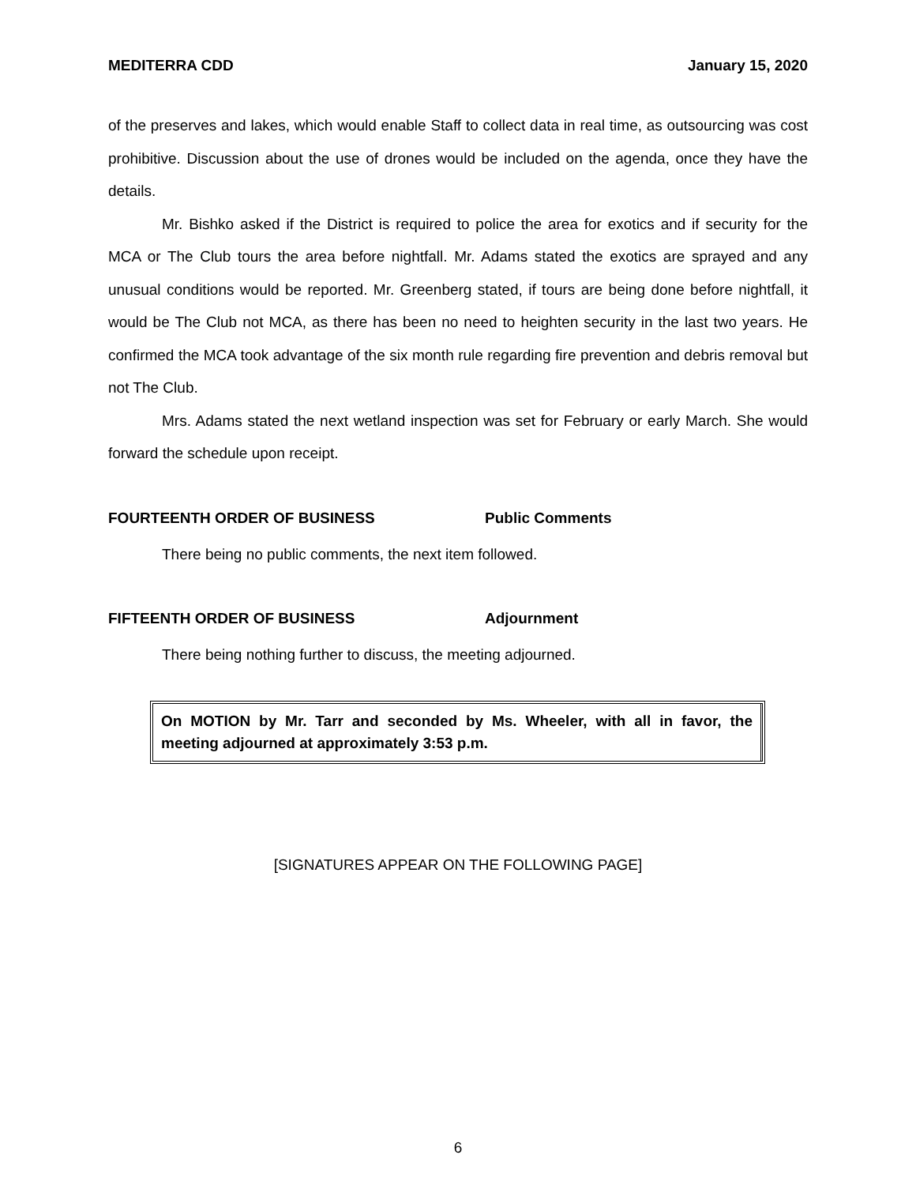MEDITERRA CDD January 15, 2020
of the preserves and lakes, which would enable Staff to collect data in real time, as outsourcing was cost prohibitive. Discussion about the use of drones would be included on the agenda, once they have the details.
Mr. Bishko asked if the District is required to police the area for exotics and if security for the MCA or The Club tours the area before nightfall. Mr. Adams stated the exotics are sprayed and any unusual conditions would be reported. Mr. Greenberg stated, if tours are being done before nightfall, it would be The Club not MCA, as there has been no need to heighten security in the last two years. He confirmed the MCA took advantage of the six month rule regarding fire prevention and debris removal but not The Club.
Mrs. Adams stated the next wetland inspection was set for February or early March. She would forward the schedule upon receipt.
FOURTEENTH ORDER OF BUSINESS Public Comments
There being no public comments, the next item followed.
FIFTEENTH ORDER OF BUSINESS Adjournment
There being nothing further to discuss, the meeting adjourned.
On MOTION by Mr. Tarr and seconded by Ms. Wheeler, with all in favor, the meeting adjourned at approximately 3:53 p.m.
[SIGNATURES APPEAR ON THE FOLLOWING PAGE]
6